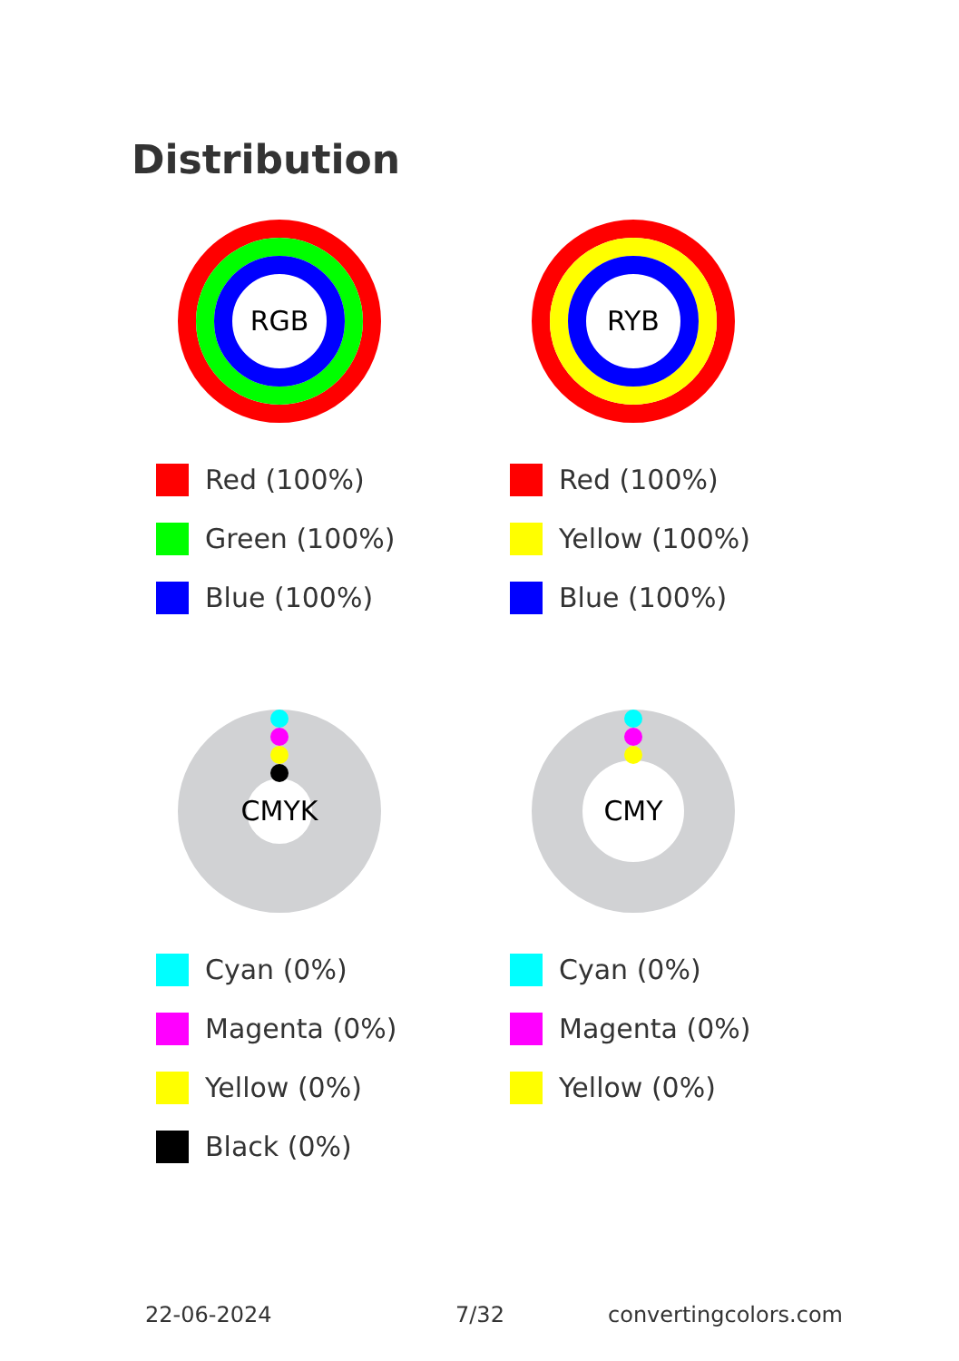Distribution
RGB
Red (100%)
Green (100%)
Blue (100%)
RYB
Red (100%)
Yellow (100%)
Blue (100%)
CMYK
Cyan (0%)
Magenta (0%)
Yellow (0%)
Black (0%)
CMY
Cyan (0%)
Magenta (0%)
Yellow (0%)
22-06-2024 7/32 convertingcolors.com